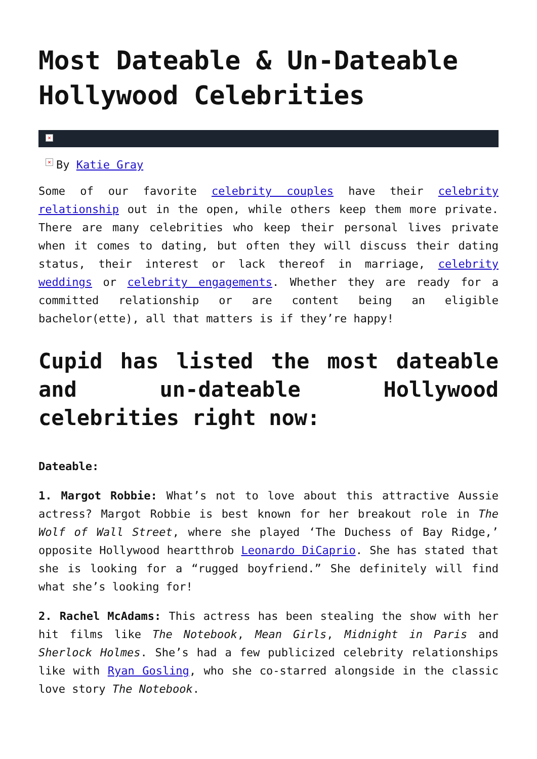Most Dateable & Un-Dateable Hollywood Celebrities
×
× By Katie Gray
Some of our favorite celebrity couples have their celebrity relationship out in the open, while others keep them more private. There are many celebrities who keep their personal lives private when it comes to dating, but often they will discuss their dating status, their interest or lack thereof in marriage, celebrity weddings or celebrity engagements. Whether they are ready for a committed relationship or are content being an eligible bachelor(ette), all that matters is if they’re happy!
Cupid has listed the most dateable and un-dateable Hollywood celebrities right now:
Dateable:
1. Margot Robbie: What’s not to love about this attractive Aussie actress? Margot Robbie is best known for her breakout role in The Wolf of Wall Street, where she played ‘The Duchess of Bay Ridge,’ opposite Hollywood heartthrob Leonardo DiCaprio. She has stated that she is looking for a “rugged boyfriend.” She definitely will find what she’s looking for!
2. Rachel McAdams: This actress has been stealing the show with her hit films like The Notebook, Mean Girls, Midnight in Paris and Sherlock Holmes. She’s had a few publicized celebrity relationships like with Ryan Gosling, who she co-starred alongside in the classic love story The Notebook.